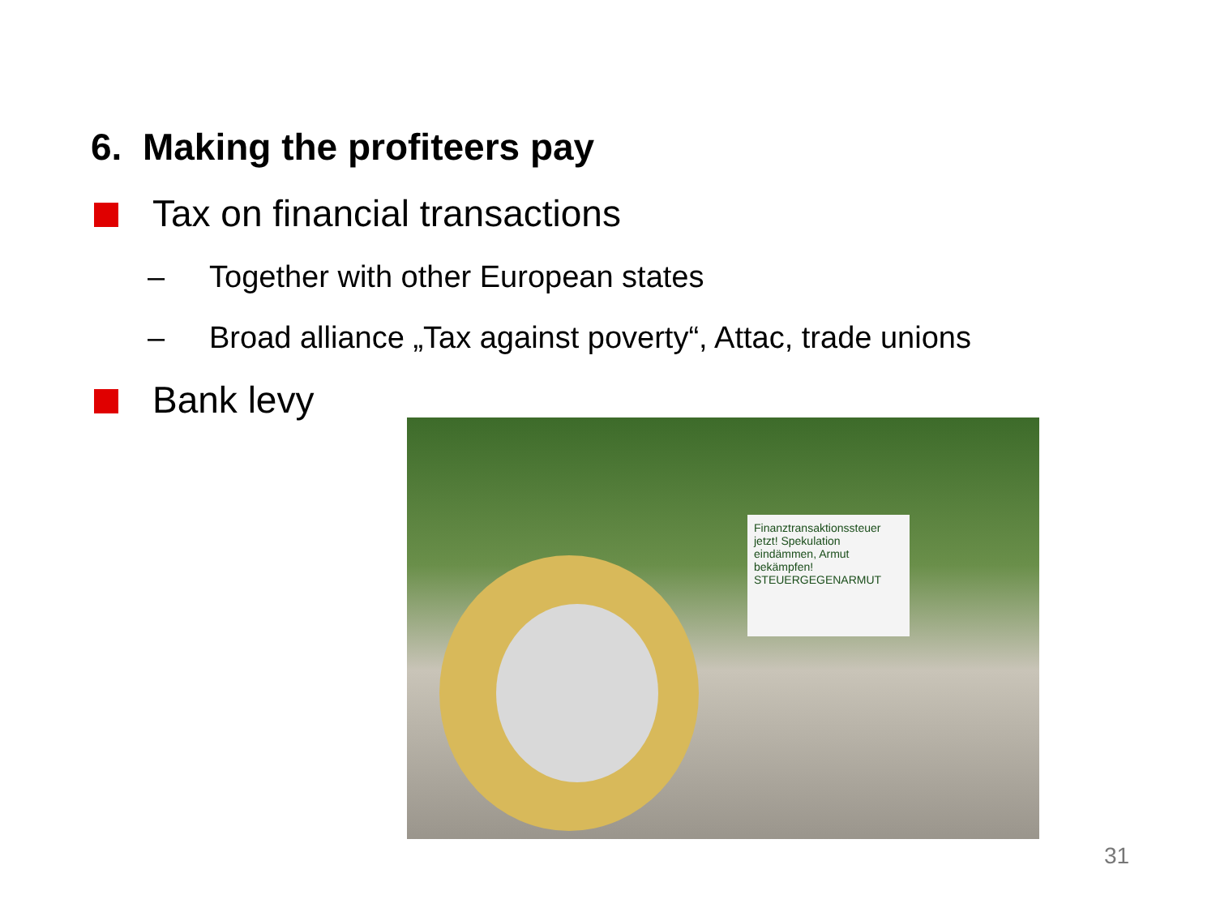6. Making the profiteers pay
Tax on financial transactions
– Together with other European states
– Broad alliance „Tax against poverty“, Attac, trade unions
Bank levy
Finanztransaktionssteuer jetzt! Spekulation eindämmen, Armut bekämpfen! STEUERGEGENARMUT
31